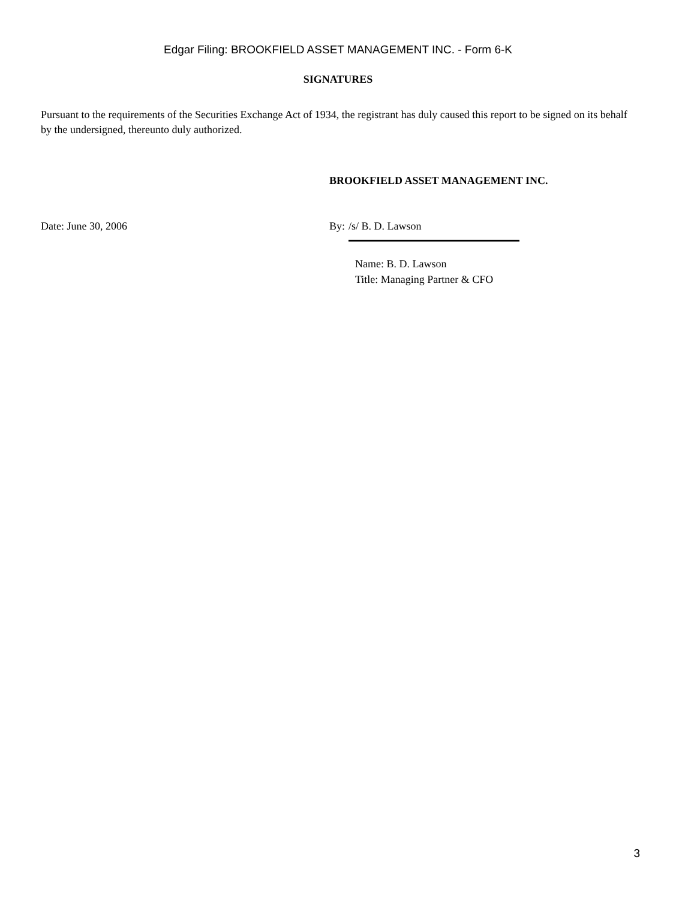Edgar Filing: BROOKFIELD ASSET MANAGEMENT INC. - Form 6-K
SIGNATURES
Pursuant to the requirements of the Securities Exchange Act of 1934, the registrant has duly caused this report to be signed on its behalf by the undersigned, thereunto duly authorized.
BROOKFIELD ASSET MANAGEMENT INC.
Date: June 30, 2006 By: /s/ B. D. Lawson
Name: B. D. Lawson
Title: Managing Partner & CFO
3